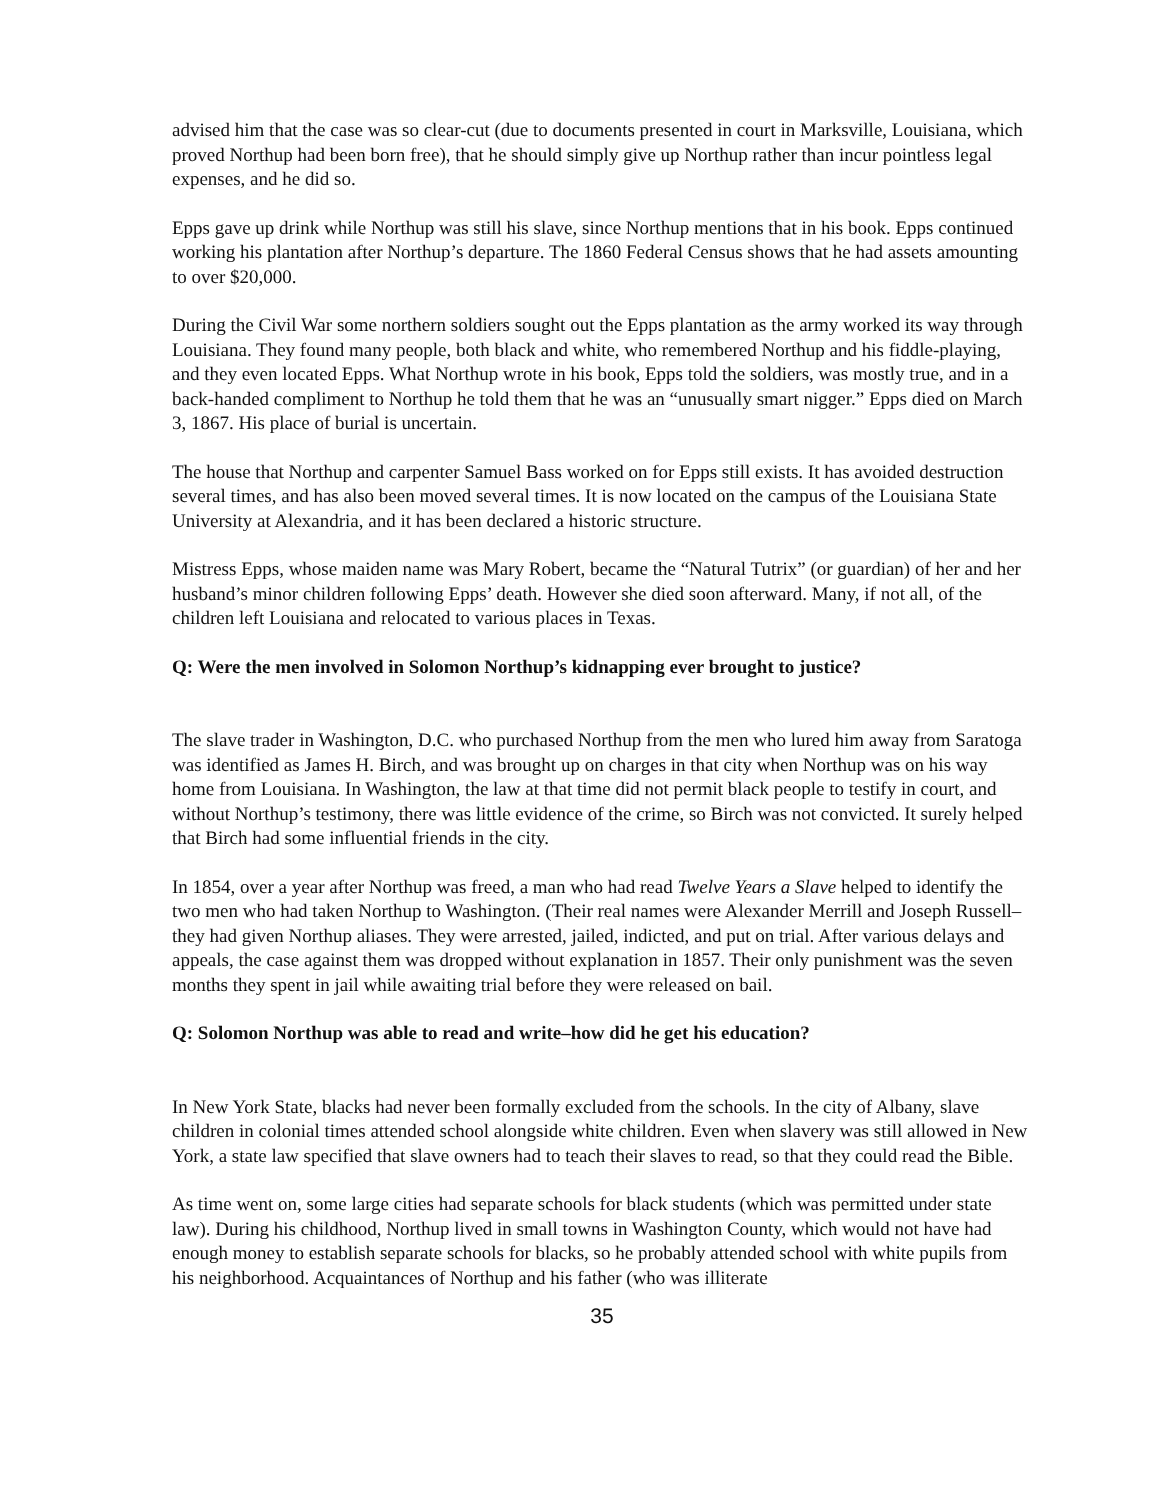advised him that the case was so clear-cut (due to documents presented in court in Marksville, Louisiana, which proved Northup had been born free), that he should simply give up Northup rather than incur pointless legal expenses, and he did so.
Epps gave up drink while Northup was still his slave, since Northup mentions that in his book. Epps continued working his plantation after Northup’s departure. The 1860 Federal Census shows that he had assets amounting to over $20,000.
During the Civil War some northern soldiers sought out the Epps plantation as the army worked its way through Louisiana. They found many people, both black and white, who remembered Northup and his fiddle-playing, and they even located Epps. What Northup wrote in his book, Epps told the soldiers, was mostly true, and in a back-handed compliment to Northup he told them that he was an “unusually smart nigger.” Epps died on March 3, 1867. His place of burial is uncertain.
The house that Northup and carpenter Samuel Bass worked on for Epps still exists. It has avoided destruction several times, and has also been moved several times. It is now located on the campus of the Louisiana State University at Alexandria, and it has been declared a historic structure.
Mistress Epps, whose maiden name was Mary Robert, became the “Natural Tutrix” (or guardian) of her and her husband’s minor children following Epps’ death. However she died soon afterward. Many, if not all, of the children left Louisiana and relocated to various places in Texas.
Q: Were the men involved in Solomon Northup’s kidnapping ever brought to justice?
The slave trader in Washington, D.C. who purchased Northup from the men who lured him away from Saratoga was identified as James H. Birch, and was brought up on charges in that city when Northup was on his way home from Louisiana. In Washington, the law at that time did not permit black people to testify in court, and without Northup’s testimony, there was little evidence of the crime, so Birch was not convicted. It surely helped that Birch had some influential friends in the city.
In 1854, over a year after Northup was freed, a man who had read Twelve Years a Slave helped to identify the two men who had taken Northup to Washington. (Their real names were Alexander Merrill and Joseph Russell–they had given Northup aliases. They were arrested, jailed, indicted, and put on trial. After various delays and appeals, the case against them was dropped without explanation in 1857. Their only punishment was the seven months they spent in jail while awaiting trial before they were released on bail.
Q: Solomon Northup was able to read and write–how did he get his education?
In New York State, blacks had never been formally excluded from the schools. In the city of Albany, slave children in colonial times attended school alongside white children. Even when slavery was still allowed in New York, a state law specified that slave owners had to teach their slaves to read, so that they could read the Bible.
As time went on, some large cities had separate schools for black students (which was permitted under state law). During his childhood, Northup lived in small towns in Washington County, which would not have had enough money to establish separate schools for blacks, so he probably attended school with white pupils from his neighborhood. Acquaintances of Northup and his father (who was illiterate
35